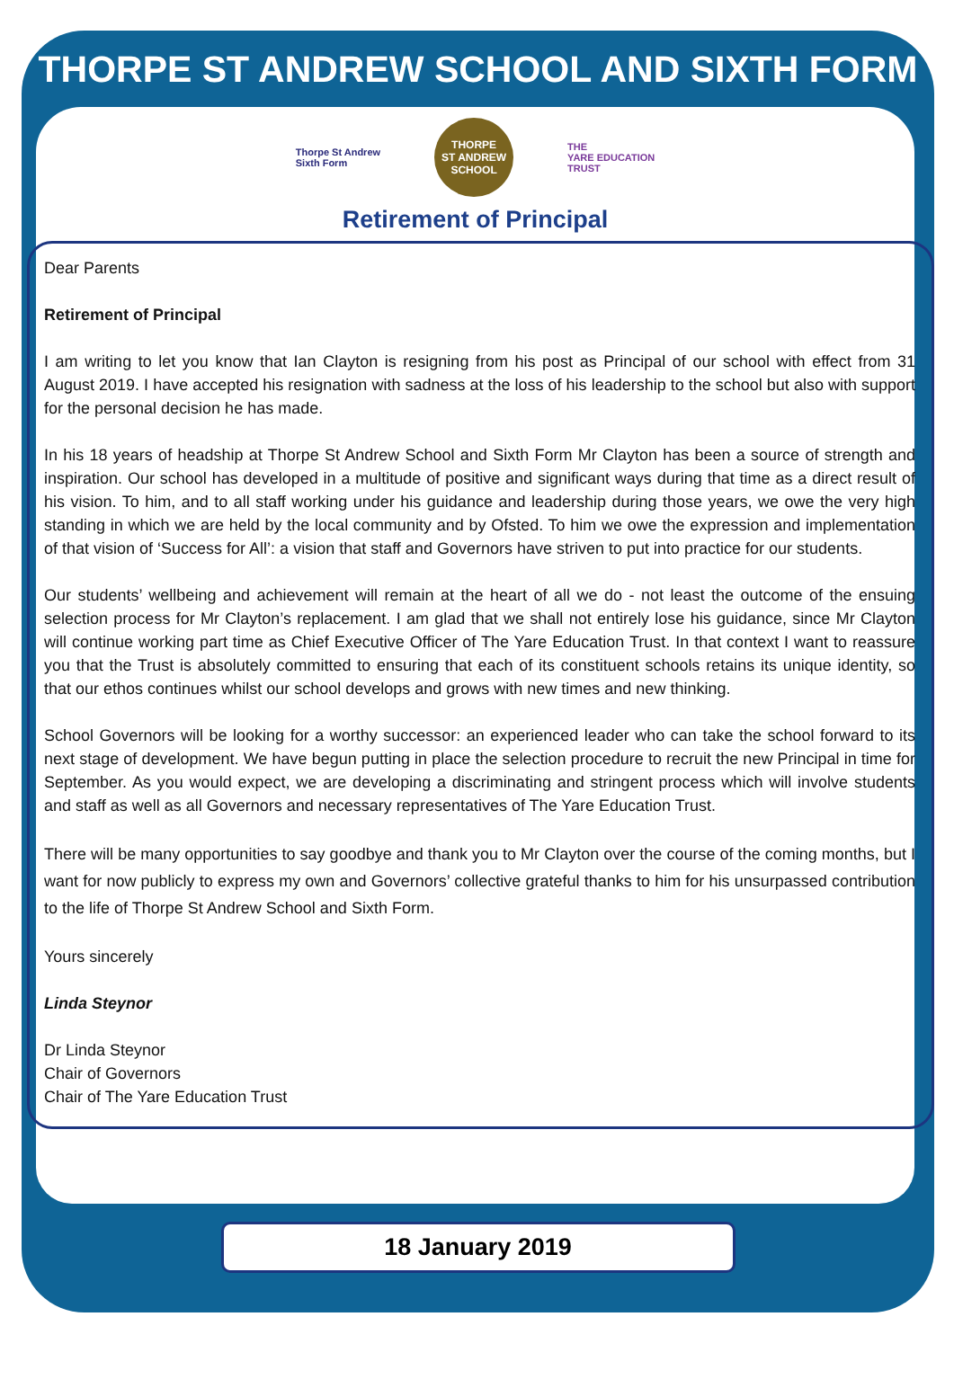THORPE ST ANDREW SCHOOL AND SIXTH FORM
Thorpe St Andrew
Sixth Form
THORPE
ST ANDREW
SCHOOL
THE
YARE EDUCATION
TRUST
Retirement of Principal
Dear Parents
Retirement of Principal
I am writing to let you know that Ian Clayton is resigning from his post as Principal of our school with effect from 31 August 2019. I have accepted his resignation with sadness at the loss of his leadership to the school but also with support for the personal decision he has made.
In his 18 years of headship at Thorpe St Andrew School and Sixth Form Mr Clayton has been a source of strength and inspiration. Our school has developed in a multitude of positive and significant ways during that time as a direct result of his vision. To him, and to all staff working under his guidance and leadership during those years, we owe the very high standing in which we are held by the local community and by Ofsted. To him we owe the expression and implementation of that vision of ‘Success for All’: a vision that staff and Governors have striven to put into practice for our students.
Our students’ wellbeing and achievement will remain at the heart of all we do - not least the outcome of the ensuing selection process for Mr Clayton’s replacement. I am glad that we shall not entirely lose his guidance, since Mr Clayton will continue working part time as Chief Executive Officer of The Yare Education Trust. In that context I want to reassure you that the Trust is absolutely committed to ensuring that each of its constituent schools retains its unique identity, so that our ethos continues whilst our school develops and grows with new times and new thinking.
School Governors will be looking for a worthy successor: an experienced leader who can take the school forward to its next stage of development. We have begun putting in place the selection procedure to recruit the new Principal in time for September. As you would expect, we are developing a discriminating and stringent process which will involve students and staff as well as all Governors and necessary representatives of The Yare Education Trust.
There will be many opportunities to say goodbye and thank you to Mr Clayton over the course of the coming months, but I want for now publicly to express my own and Governors’ collective grateful thanks to him for his unsurpassed contribution to the life of Thorpe St Andrew School and Sixth Form.
Yours sincerely
Linda Steynor
Dr Linda Steynor
Chair of Governors
Chair of The Yare Education Trust
18 January 2019